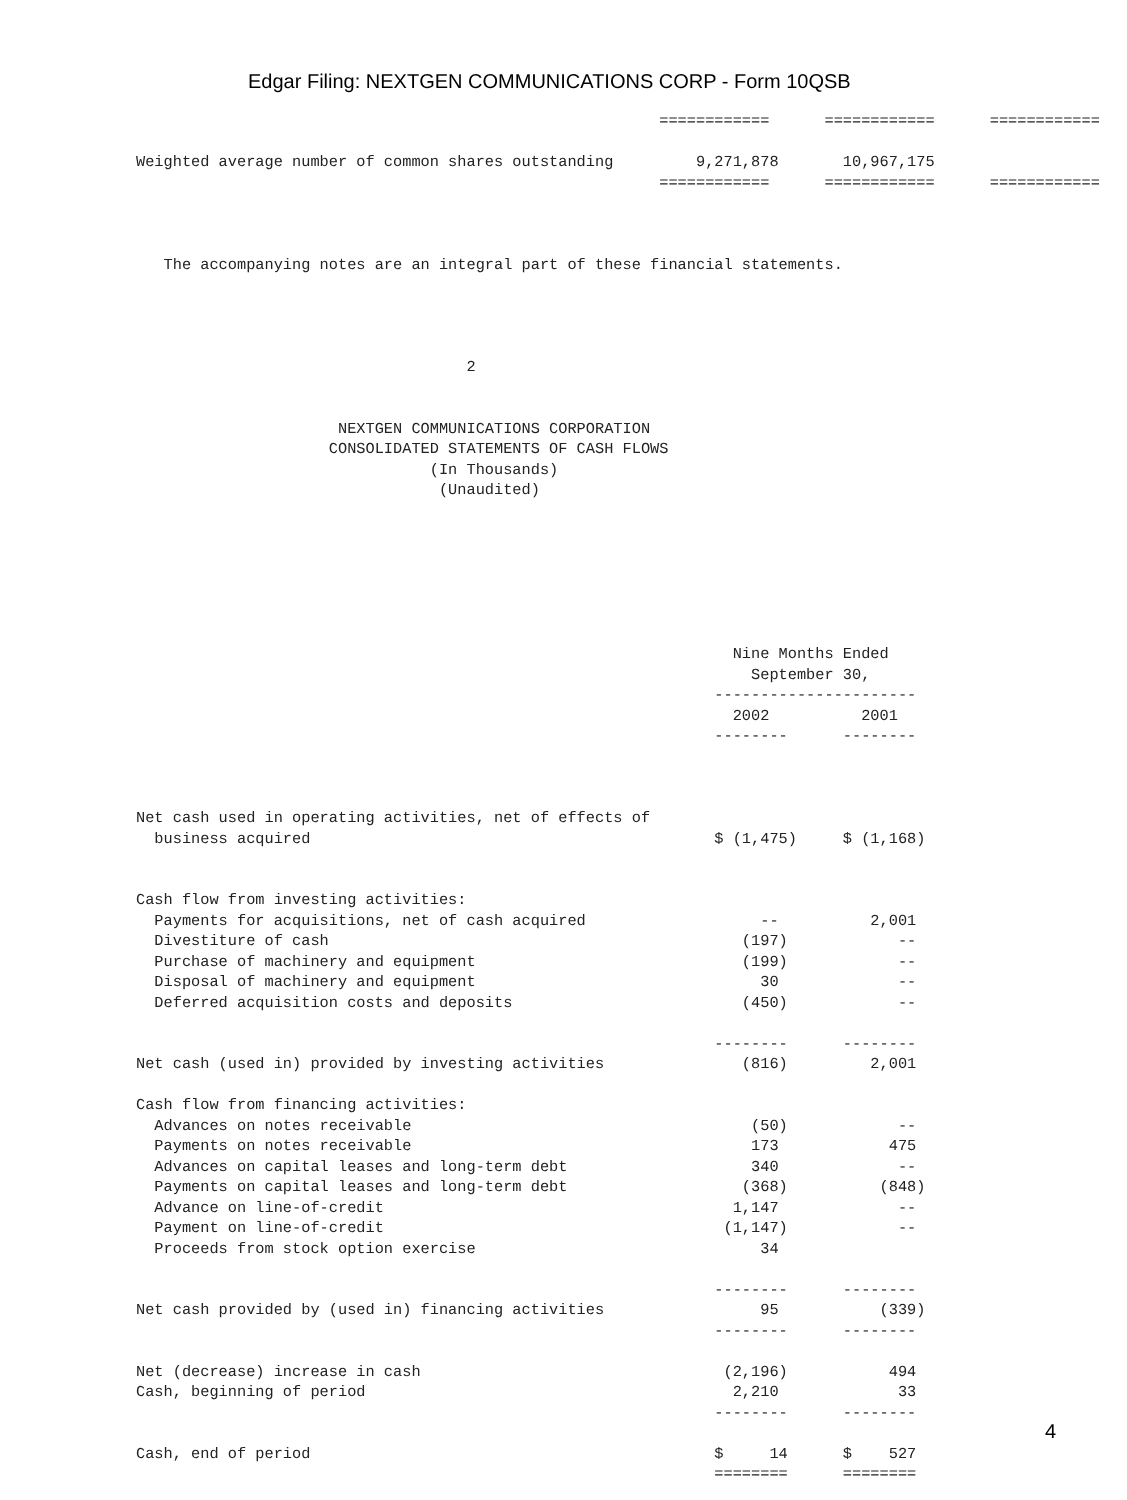Edgar Filing: NEXTGEN COMMUNICATIONS CORP - Form 10QSB
                                                         ============      ============      ============

Weighted average number of common shares outstanding         9,271,878       10,967,175
                                                         ============      ============      ============



   The accompanying notes are an integral part of these financial statements.




                                    2


                      NEXTGEN COMMUNICATIONS CORPORATION
                     CONSOLIDATED STATEMENTS OF CASH FLOWS
                                (In Thousands)
                                 (Unaudited)







                                                                 Nine Months Ended
                                                                   September 30,
                                                               ----------------------
                                                                 2002          2001
                                                               --------      --------



Net cash used in operating activities, net of effects of
  business acquired                                            $ (1,475)     $ (1,168)


Cash flow from investing activities:
  Payments for acquisitions, net of cash acquired                   --          2,001
  Divestiture of cash                                             (197)            --
  Purchase of machinery and equipment                             (199)            --
  Disposal of machinery and equipment                               30             --
  Deferred acquisition costs and deposits                         (450)            --

                                                               --------      --------
Net cash (used in) provided by investing activities               (816)         2,001

Cash flow from financing activities:
  Advances on notes receivable                                     (50)            --
  Payments on notes receivable                                     173            475
  Advances on capital leases and long-term debt                    340             --
  Payments on capital leases and long-term debt                   (368)          (848)
  Advance on line-of-credit                                      1,147             --
  Payment on line-of-credit                                     (1,147)            --
  Proceeds from stock option exercise                               34

                                                               --------      --------
Net cash provided by (used in) financing activities                 95           (339)
                                                               --------      --------

Net (decrease) increase in cash                                 (2,196)           494
Cash, beginning of period                                        2,210             33
                                                               --------      --------

Cash, end of period                                            $     14      $    527
                                                               ========      ========
4